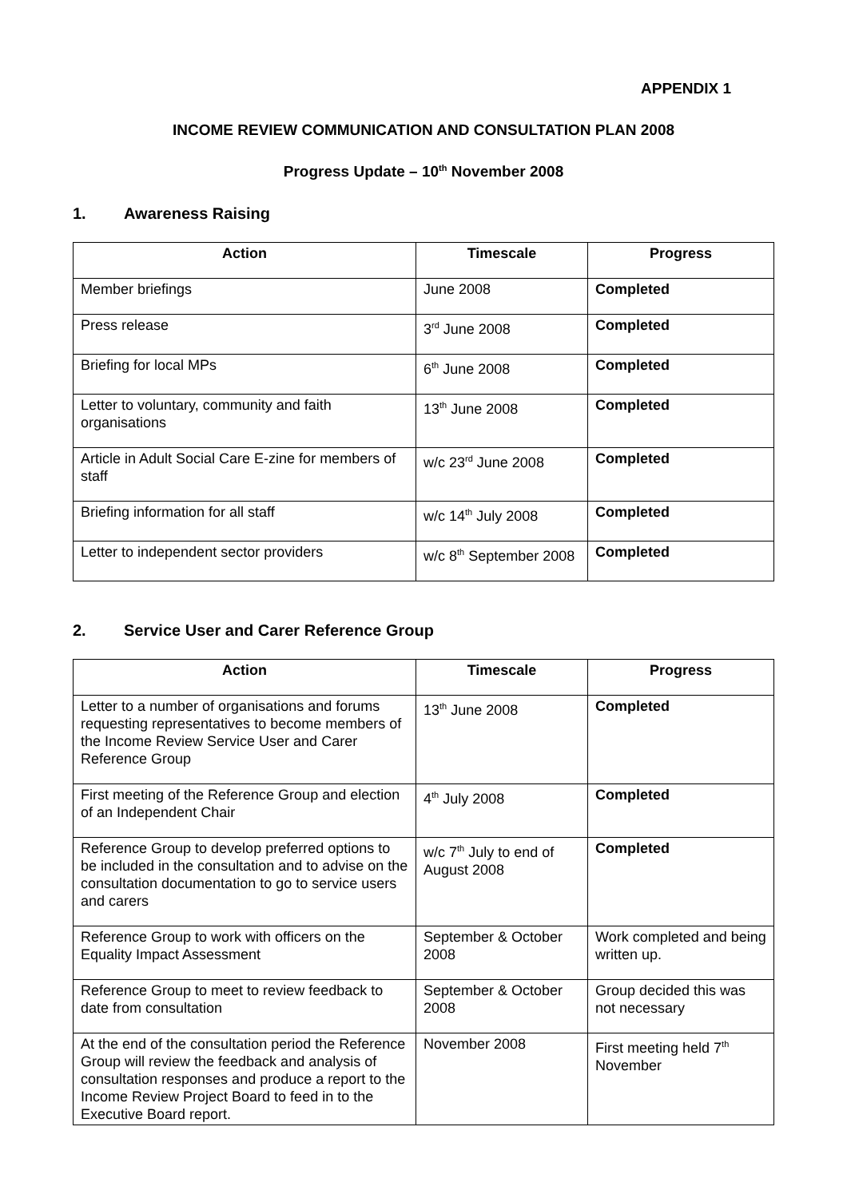APPENDIX 1
INCOME REVIEW COMMUNICATION AND CONSULTATION PLAN 2008
Progress Update – 10<sup>th</sup> November 2008
1. Awareness Raising
| Action | Timescale | Progress |
| --- | --- | --- |
| Member briefings | June 2008 | Completed |
| Press release | 3<sup>rd</sup> June 2008 | Completed |
| Briefing for local MPs | 6<sup>th</sup> June 2008 | Completed |
| Letter to voluntary, community and faith organisations | 13<sup>th</sup> June 2008 | Completed |
| Article in Adult Social Care E-zine for members of staff | w/c 23<sup>rd</sup> June 2008 | Completed |
| Briefing information for all staff | w/c 14<sup>th</sup> July 2008 | Completed |
| Letter to independent sector providers | w/c 8<sup>th</sup> September 2008 | Completed |
2. Service User and Carer Reference Group
| Action | Timescale | Progress |
| --- | --- | --- |
| Letter to a number of organisations and forums requesting representatives to become members of the Income Review Service User and Carer Reference Group | 13<sup>th</sup> June 2008 | Completed |
| First meeting of the Reference Group and election of an Independent Chair | 4<sup>th</sup> July 2008 | Completed |
| Reference Group to develop preferred options to be included in the consultation and to advise on the consultation documentation to go to service users and carers | w/c 7<sup>th</sup> July to end of August 2008 | Completed |
| Reference Group to work with officers on the Equality Impact Assessment | September & October 2008 | Work completed and being written up. |
| Reference Group to meet to review feedback to date from consultation | September & October 2008 | Group decided this was not necessary |
| At the end of the consultation period the Reference Group will review the feedback and analysis of consultation responses and produce a report to the Income Review Project Board to feed in to the Executive Board report. | November 2008 | First meeting held 7<sup>th</sup> November |